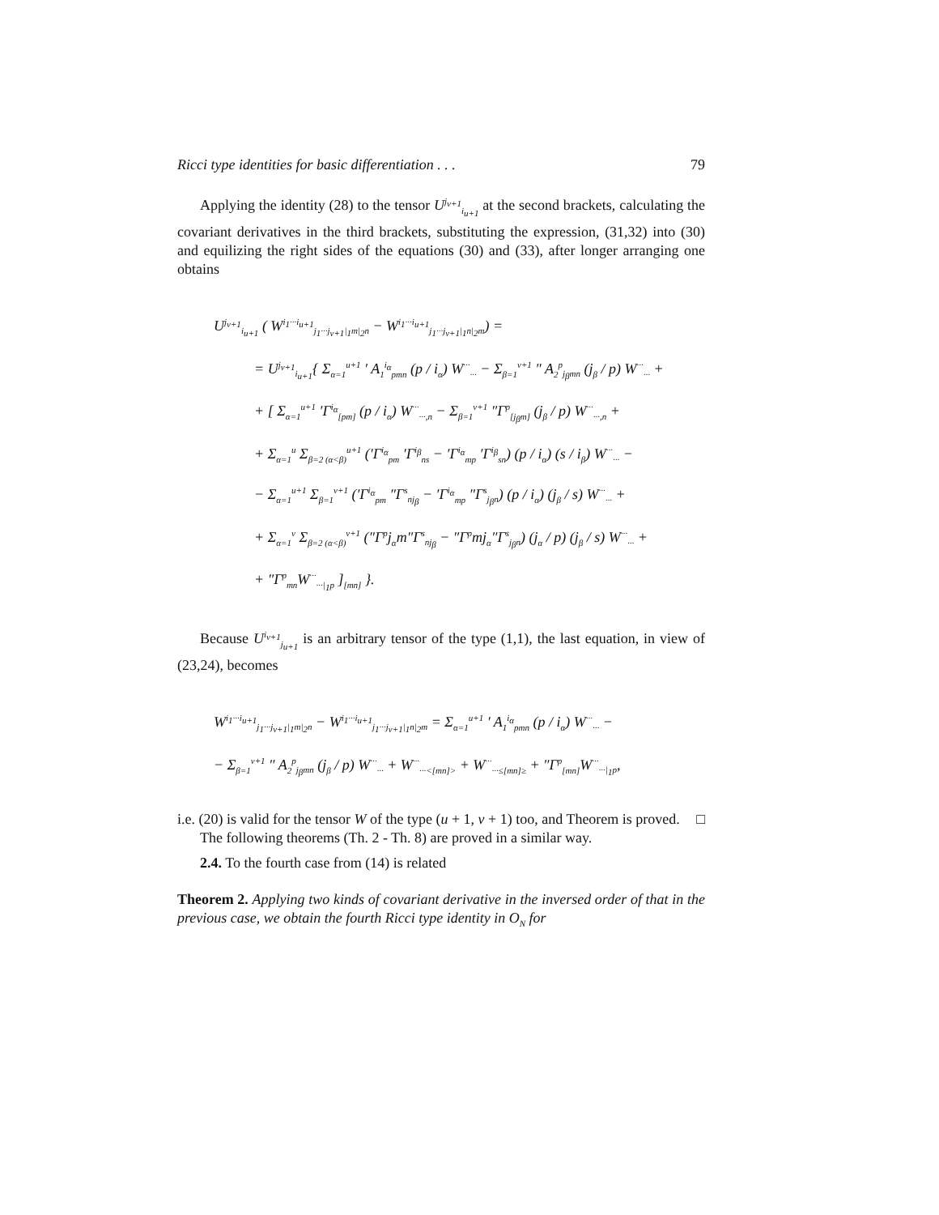Ricci type identities for basic differentiation . . . 79
Applying the identity (28) to the tensor U<sup>j<sub>v+1</sub></sup><sub>i<sub>u+1</sub></sub> at the second brackets, calculating the covariant derivatives in the third brackets, substituting the expression, (31,32) into (30) and equilizing the right sides of the equations (30) and (33), after longer arranging one obtains
U<sup>j<sub>v+1</sub></sup><sub>i<sub>u+1</sub></sub> ( W<sup>i<sub>1</sub>···i<sub>u+1</sub></sup><sub>j<sub>1</sub>···j<sub>v+1</sub>|<sub>1</sub>m|<sub>2</sub>n</sub> − W<sup>i<sub>1</sub>···i<sub>u+1</sub></sup><sub>j<sub>1</sub>···j<sub>v+1</sub>|<sub>1</sub>n|<sub>2</sub>m</sub>) =
= U<sup>j<sub>v+1</sub></sup><sub>i<sub>u+1</sub></sub>{ Σ<sub>α=1</sub><sup>u+1</sup> ′ A<sub>1</sub><sup>i<sub>α</sub></sup><sub>pmn</sub> (p / i<sub>α</sub>) W<sup>···</sup><sub>···</sub> − Σ<sub>β=1</sub><sup>v+1</sup> ″ A<sub>2</sub><sup>p</sup><sub>j<sub>β</sub>mn</sub> (j<sub>β</sub> / p) W<sup>···</sup><sub>···</sub> +
+ [ Σ<sub>α=1</sub><sup>u+1</sup> ′Γ<sup>i<sub>α</sub></sup><sub>[pm]</sub> (p / i<sub>α</sub>) W<sup>···</sup><sub>···,n</sub> − Σ<sub>β=1</sub><sup>v+1</sup> ″Γ<sup>p</sup><sub>[j<sub>β</sub>m]</sub> (j<sub>β</sub> / p) W<sup>···</sup><sub>···,n</sub> +
+ Σ<sub>α=1</sub><sup>u</sup> Σ<sub>β=2 (α<β)</sub><sup>u+1</sup> (′Γ<sup>i<sub>α</sub></sup><sub>pm</sub> ′Γ<sup>i<sub>β</sub></sup><sub>ns</sub> − ′Γ<sup>i<sub>α</sub></sup><sub>mp</sub> ′Γ<sup>i<sub>β</sub></sup><sub>sn</sub>) (p / i<sub>α</sub>) (s / i<sub>β</sub>) W<sup>···</sup><sub>···</sub> −
− Σ<sub>α=1</sub><sup>u+1</sup> Σ<sub>β=1</sub><sup>v+1</sup> (′Γ<sup>i<sub>α</sub></sup><sub>pm</sub> ″Γ<sup>s</sup><sub>nj<sub>β</sub></sub> − ′Γ<sup>i<sub>α</sub></sup><sub>mp</sub> ″Γ<sup>s</sup><sub>j<sub>β</sub>n</sub>) (p / i<sub>α</sub>) (j<sub>β</sub> / s) W<sup>···</sup><sub>···</sub> +
+ Σ<sub>α=1</sub><sup>v</sup> Σ<sub>β=2 (α<β)</sub><sup>v+1</sup> (″Γ<sup>p</sup>j<sub>α</sub>m″Γ<sup>s</sup><sub>nj<sub>β</sub></sub> − ″Γ<sup>p</sup>mj<sub>α</sub>″Γ<sup>s</sup><sub>j<sub>β</sub>n</sub>) (j<sub>α</sub> / p) (j<sub>β</sub> / s) W<sup>···</sup><sub>···</sub> +
+ ″Γ<sup>p</sup><sub>mn</sub>W<sup>···</sup><sub>···|<sub>1</sub>p</sub> ]<sub>[mn]</sub> }.
Because U<sup>i<sub>v+1</sub></sup><sub>j<sub>u+1</sub></sub> is an arbitrary tensor of the type (1,1), the last equation, in view of (23,24), becomes
W<sup>i<sub>1</sub>···i<sub>u+1</sub></sup><sub>j<sub>1</sub>···j<sub>v+1</sub>|<sub>1</sub>m|<sub>2</sub>n</sub> − W<sup>i<sub>1</sub>···i<sub>u+1</sub></sup><sub>j<sub>1</sub>···j<sub>v+1</sub>|<sub>1</sub>n|<sub>2</sub>m</sub> = Σ<sub>α=1</sub><sup>u+1</sup> ′ A<sub>1</sub><sup>i<sub>α</sub></sup><sub>pmn</sub> (p / i<sub>α</sub>) W<sup>···</sup><sub>···</sub> −
− Σ<sub>β=1</sub><sup>v+1</sup> ″ A<sub>2</sub><sup>p</sup><sub>j<sub>β</sub>mn</sub> (j<sub>β</sub> / p) W<sup>···</sup><sub>···</sub> + W<sup>···</sup><sub>···<[mn]></sub> + W<sup>···</sup><sub>···≤[mn]≥</sub> + ″Γ<sup>p</sup><sub>[mn]</sub>W<sup>···</sup><sub>···|<sub>1</sub>p</sub>,
i.e. (20) is valid for the tensor W of the type (u + 1, v + 1) too, and Theorem is proved. □
The following theorems (Th. 2 - Th. 8) are proved in a similar way.
2.4. To the fourth case from (14) is related
Theorem 2. Applying two kinds of covariant derivative in the inversed order of that in the previous case, we obtain the fourth Ricci type identity in O<sub>N</sub> for